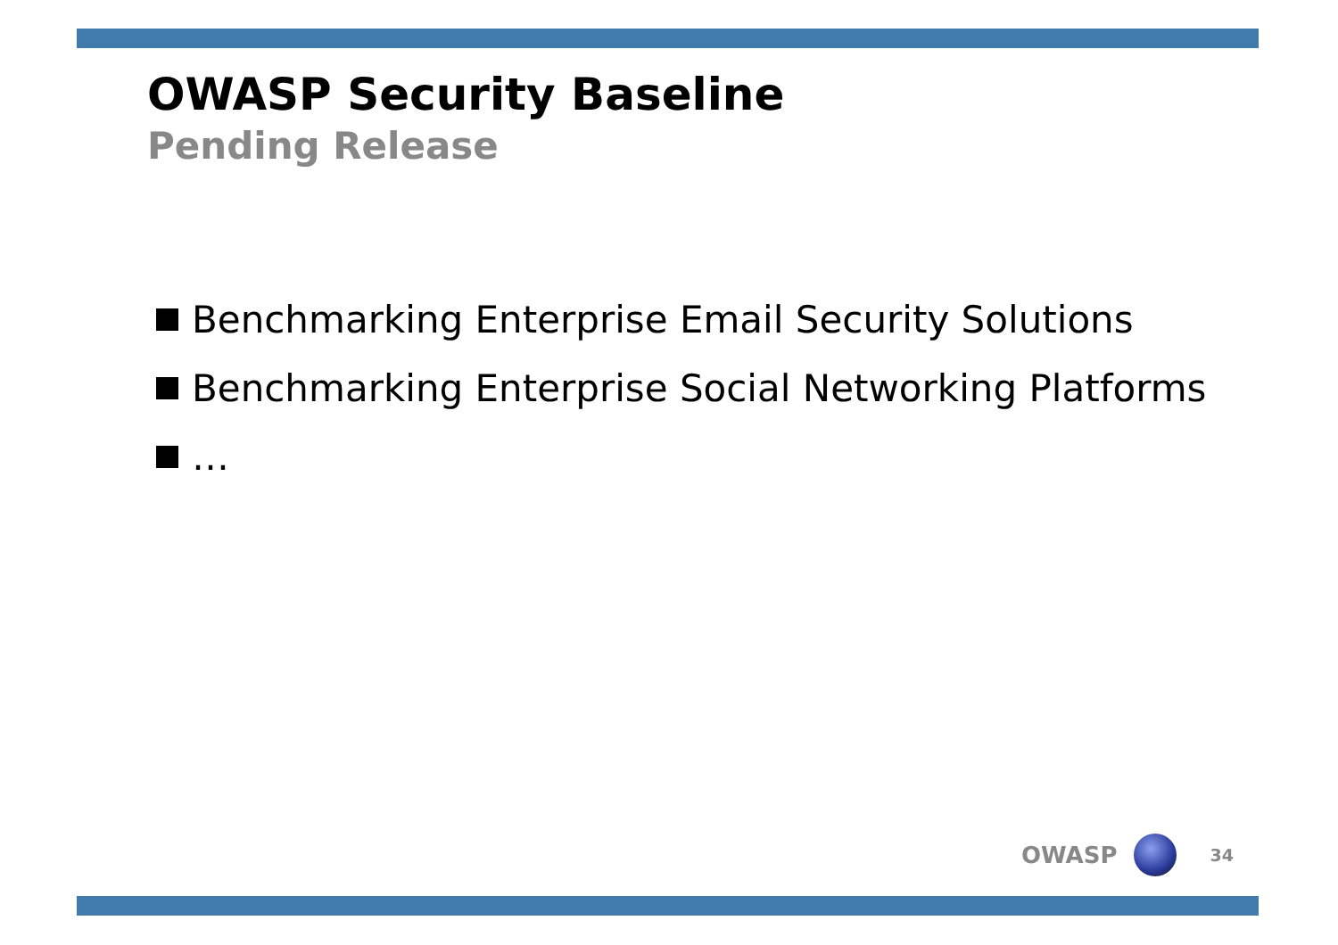OWASP Security Baseline
Pending Release
Benchmarking Enterprise Email Security Solutions
Benchmarking Enterprise Social Networking Platforms
…
OWASP
34